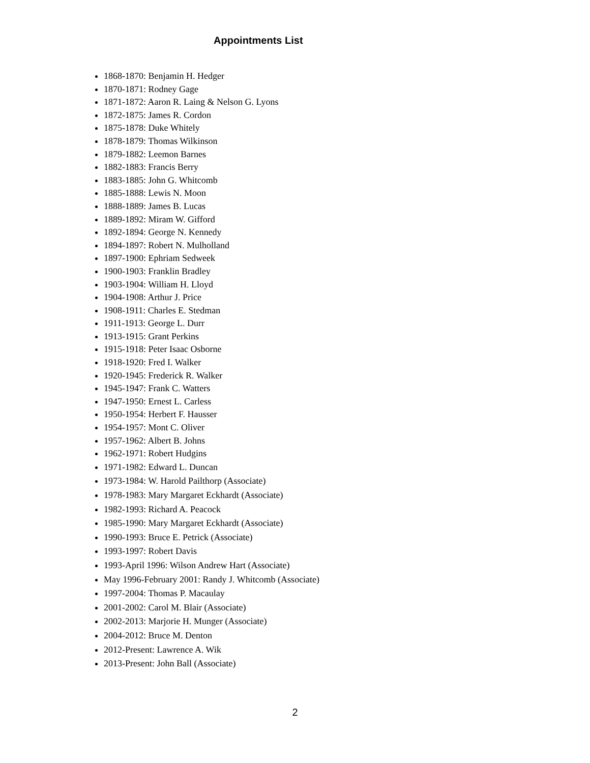Appointments List
1868-1870: Benjamin H. Hedger
1870-1871: Rodney Gage
1871-1872: Aaron R. Laing & Nelson G. Lyons
1872-1875: James R. Cordon
1875-1878: Duke Whitely
1878-1879: Thomas Wilkinson
1879-1882: Leemon Barnes
1882-1883: Francis Berry
1883-1885: John G. Whitcomb
1885-1888: Lewis N. Moon
1888-1889: James B. Lucas
1889-1892: Miram W. Gifford
1892-1894: George N. Kennedy
1894-1897: Robert N. Mulholland
1897-1900: Ephriam Sedweek
1900-1903: Franklin Bradley
1903-1904: William H. Lloyd
1904-1908: Arthur J. Price
1908-1911: Charles E. Stedman
1911-1913: George L. Durr
1913-1915: Grant Perkins
1915-1918: Peter Isaac Osborne
1918-1920: Fred I. Walker
1920-1945: Frederick R. Walker
1945-1947: Frank C. Watters
1947-1950: Ernest L. Carless
1950-1954: Herbert F. Hausser
1954-1957: Mont C. Oliver
1957-1962: Albert B. Johns
1962-1971: Robert Hudgins
1971-1982: Edward L. Duncan
1973-1984: W. Harold Pailthorp (Associate)
1978-1983: Mary Margaret Eckhardt (Associate)
1982-1993: Richard A. Peacock
1985-1990: Mary Margaret Eckhardt (Associate)
1990-1993: Bruce E. Petrick (Associate)
1993-1997: Robert Davis
1993-April 1996: Wilson Andrew Hart (Associate)
May 1996-February 2001: Randy J. Whitcomb (Associate)
1997-2004: Thomas P. Macaulay
2001-2002: Carol M. Blair (Associate)
2002-2013: Marjorie H. Munger (Associate)
2004-2012: Bruce M. Denton
2012-Present: Lawrence A. Wik
2013-Present: John Ball (Associate)
2